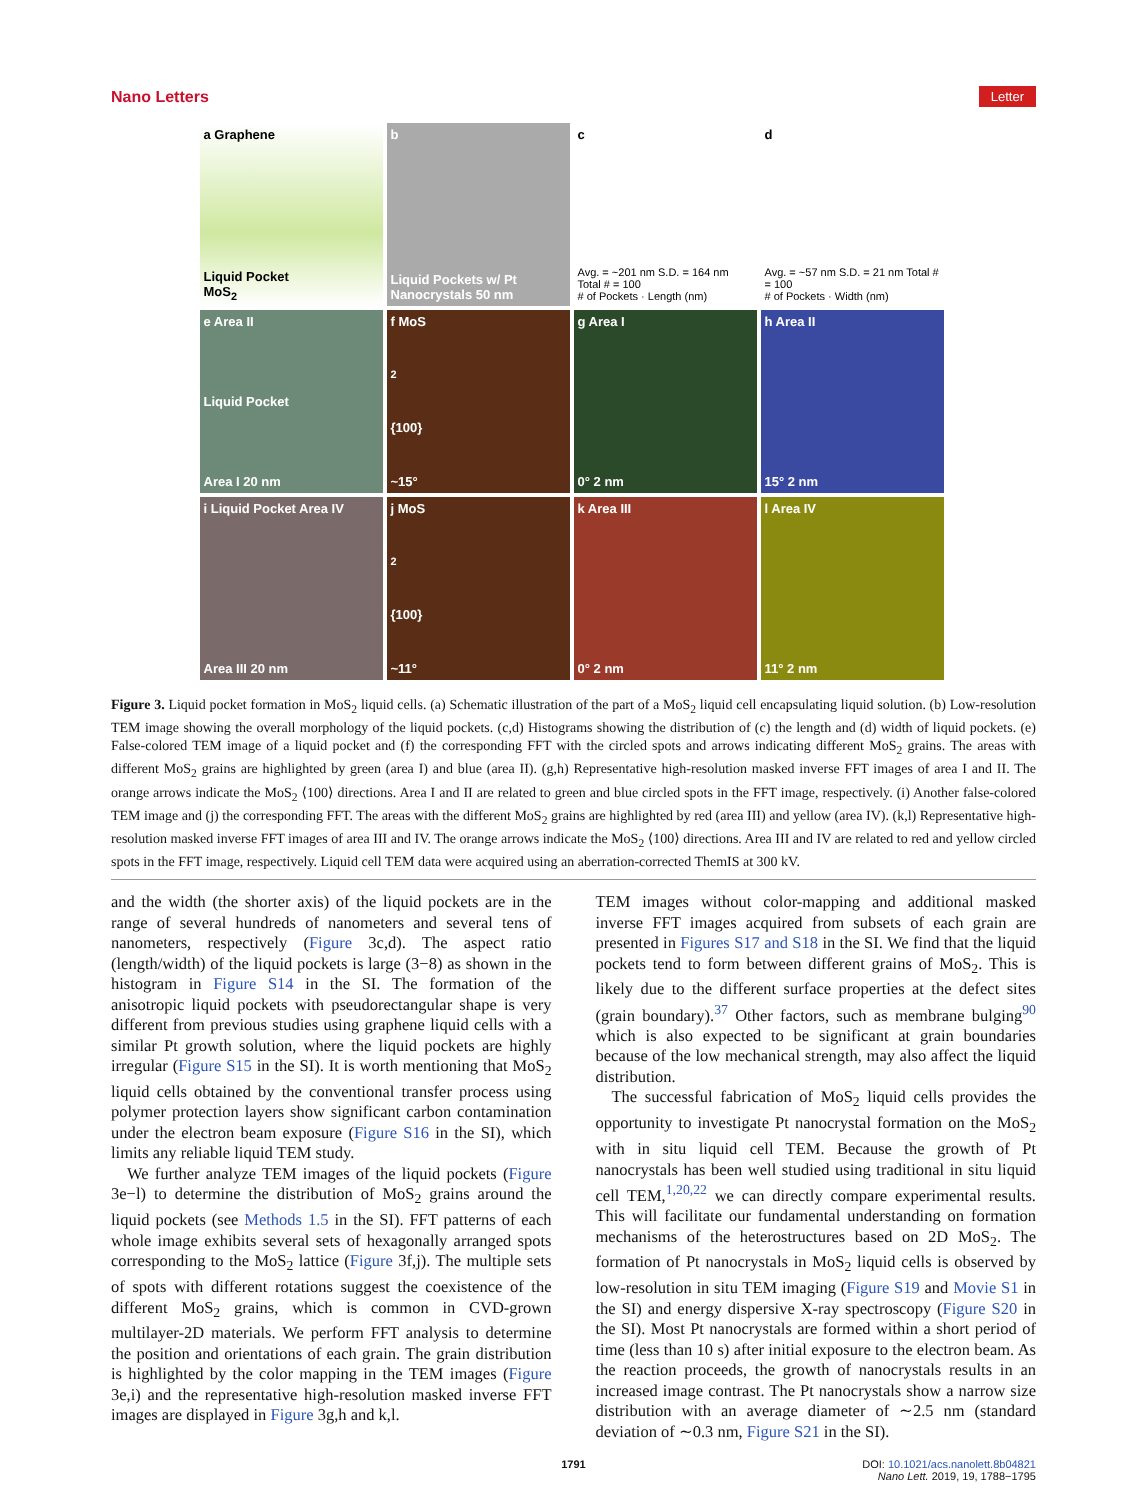Nano Letters Letter
a Graphene
Liquid Pocket
MoS<sub>2</sub>
b
Liquid Pockets w/ Pt Nanocrystals 50 nm
c
Avg. = ~201 nm S.D. = 164 nm Total # = 100
# of Pockets · Length (nm)
d
Avg. = ~57 nm S.D. = 21 nm Total # = 100
# of Pockets · Width (nm)
e Area II
Liquid Pocket
Area I 20 nm
f MoS<sub>2</sub> {100}
~15°
g Area I
0° 2 nm
h Area II
15° 2 nm
i Liquid Pocket Area IV
Area III 20 nm
j MoS<sub>2</sub> {100}
~11°
k Area III
0° 2 nm
l Area IV
11° 2 nm
Figure 3. Liquid pocket formation in MoS<sub>2</sub> liquid cells. (a) Schematic illustration of the part of a MoS<sub>2</sub> liquid cell encapsulating liquid solution. (b) Low-resolution TEM image showing the overall morphology of the liquid pockets. (c,d) Histograms showing the distribution of (c) the length and (d) width of liquid pockets. (e) False-colored TEM image of a liquid pocket and (f) the corresponding FFT with the circled spots and arrows indicating different MoS<sub>2</sub> grains. The areas with different MoS<sub>2</sub> grains are highlighted by green (area I) and blue (area II). (g,h) Representative high-resolution masked inverse FFT images of area I and II. The orange arrows indicate the MoS<sub>2</sub> ⟨100⟩ directions. Area I and II are related to green and blue circled spots in the FFT image, respectively. (i) Another false-colored TEM image and (j) the corresponding FFT. The areas with the different MoS<sub>2</sub> grains are highlighted by red (area III) and yellow (area IV). (k,l) Representative high-resolution masked inverse FFT images of area III and IV. The orange arrows indicate the MoS<sub>2</sub> ⟨100⟩ directions. Area III and IV are related to red and yellow circled spots in the FFT image, respectively. Liquid cell TEM data were acquired using an aberration-corrected ThemIS at 300 kV.
and the width (the shorter axis) of the liquid pockets are in the range of several hundreds of nanometers and several tens of nanometers, respectively (Figure 3c,d). The aspect ratio (length/width) of the liquid pockets is large (3−8) as shown in the histogram in Figure S14 in the SI. The formation of the anisotropic liquid pockets with pseudorectangular shape is very different from previous studies using graphene liquid cells with a similar Pt growth solution, where the liquid pockets are highly irregular (Figure S15 in the SI). It is worth mentioning that MoS<sub>2</sub> liquid cells obtained by the conventional transfer process using polymer protection layers show significant carbon contamination under the electron beam exposure (Figure S16 in the SI), which limits any reliable liquid TEM study.
We further analyze TEM images of the liquid pockets (Figure 3e−l) to determine the distribution of MoS<sub>2</sub> grains around the liquid pockets (see Methods 1.5 in the SI). FFT patterns of each whole image exhibits several sets of hexagonally arranged spots corresponding to the MoS<sub>2</sub> lattice (Figure 3f,j). The multiple sets of spots with different rotations suggest the coexistence of the different MoS<sub>2</sub> grains, which is common in CVD-grown multilayer-2D materials. We perform FFT analysis to determine the position and orientations of each grain. The grain distribution is highlighted by the color mapping in the TEM images (Figure 3e,i) and the representative high-resolution masked inverse FFT images are displayed in Figure 3g,h and k,l.
TEM images without color-mapping and additional masked inverse FFT images acquired from subsets of each grain are presented in Figures S17 and S18 in the SI. We find that the liquid pockets tend to form between different grains of MoS<sub>2</sub>. This is likely due to the different surface properties at the defect sites (grain boundary).<sup>37</sup> Other factors, such as membrane bulging<sup>90</sup> which is also expected to be significant at grain boundaries because of the low mechanical strength, may also affect the liquid distribution.
The successful fabrication of MoS<sub>2</sub> liquid cells provides the opportunity to investigate Pt nanocrystal formation on the MoS<sub>2</sub> with in situ liquid cell TEM. Because the growth of Pt nanocrystals has been well studied using traditional in situ liquid cell TEM,<sup>1,20,22</sup> we can directly compare experimental results. This will facilitate our fundamental understanding on formation mechanisms of the heterostructures based on 2D MoS<sub>2</sub>. The formation of Pt nanocrystals in MoS<sub>2</sub> liquid cells is observed by low-resolution in situ TEM imaging (Figure S19 and Movie S1 in the SI) and energy dispersive X-ray spectroscopy (Figure S20 in the SI). Most Pt nanocrystals are formed within a short period of time (less than 10 s) after initial exposure to the electron beam. As the reaction proceeds, the growth of nanocrystals results in an increased image contrast. The Pt nanocrystals show a narrow size distribution with an average diameter of ∼2.5 nm (standard deviation of ∼0.3 nm, Figure S21 in the SI).
1791 DOI: 10.1021/acs.nanolett.8b04821
Nano Lett. 2019, 19, 1788−1795